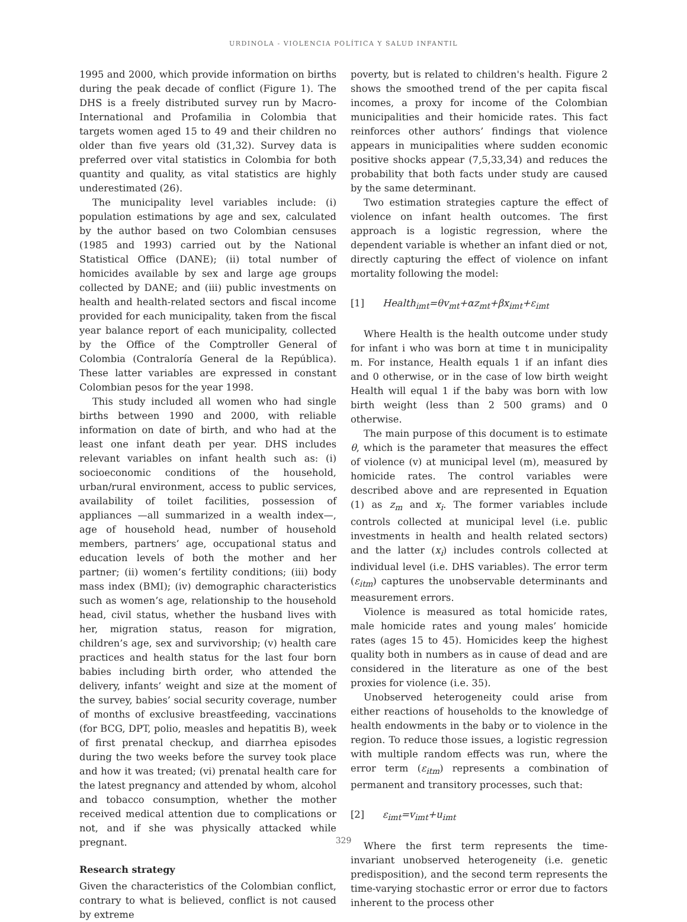URDINOLA - VIOLENCIA POLÍTICA Y SALUD INFANTIL
1995 and 2000, which provide information on births during the peak decade of conflict (Figure 1). The DHS is a freely distributed survey run by Macro-International and Profamilia in Colombia that targets women aged 15 to 49 and their children no older than five years old (31,32). Survey data is preferred over vital statistics in Colombia for both quantity and quality, as vital statistics are highly underestimated (26).
The municipality level variables include: (i) population estimations by age and sex, calculated by the author based on two Colombian censuses (1985 and 1993) carried out by the National Statistical Office (DANE); (ii) total number of homicides available by sex and large age groups collected by DANE; and (iii) public investments on health and health-related sectors and fiscal income provided for each municipality, taken from the fiscal year balance report of each municipality, collected by the Office of the Comptroller General of Colombia (Contraloría General de la República). These latter variables are expressed in constant Colombian pesos for the year 1998.
This study included all women who had single births between 1990 and 2000, with reliable information on date of birth, and who had at the least one infant death per year. DHS includes relevant variables on infant health such as: (i) socioeconomic conditions of the household, urban/rural environment, access to public services, availability of toilet facilities, possession of appliances —all summarized in a wealth index—, age of household head, number of household members, partners’ age, occupational status and education levels of both the mother and her partner; (ii) women’s fertility conditions; (iii) body mass index (BMI); (iv) demographic characteristics such as women’s age, relationship to the household head, civil status, whether the husband lives with her, migration status, reason for migration, children’s age, sex and survivorship; (v) health care practices and health status for the last four born babies including birth order, who attended the delivery, infants’ weight and size at the moment of the survey, babies’ social security coverage, number of months of exclusive breastfeeding, vaccinations (for BCG, DPT, polio, measles and hepatitis B), week of first prenatal checkup, and diarrhea episodes during the two weeks before the survey took place and how it was treated; (vi) prenatal health care for the latest pregnancy and attended by whom, alcohol and tobacco consumption, whether the mother received medical attention due to complications or not, and if she was physically attacked while pregnant.
Research strategy
Given the characteristics of the Colombian conflict, contrary to what is believed, conflict is not caused by extreme
poverty, but is related to children's health. Figure 2 shows the smoothed trend of the per capita fiscal incomes, a proxy for income of the Colombian municipalities and their homicide rates. This fact reinforces other authors’ findings that violence appears in municipalities where sudden economic positive shocks appear (7,5,33,34) and reduces the probability that both facts under study are caused by the same determinant.
Two estimation strategies capture the effect of violence on infant health outcomes. The first approach is a logistic regression, where the dependent variable is whether an infant died or not, directly capturing the effect of violence on infant mortality following the model:
[1] Health<sub>imt</sub>=θv<sub>mt</sub>+αz<sub>mt</sub>+βx<sub>imt</sub>+ε<sub>imt</sub>
Where Health is the health outcome under study for infant i who was born at time t in municipality m. For instance, Health equals 1 if an infant dies and 0 otherwise, or in the case of low birth weight Health will equal 1 if the baby was born with low birth weight (less than 2 500 grams) and 0 otherwise.
The main purpose of this document is to estimate θ, which is the parameter that measures the effect of violence (v) at municipal level (m), measured by homicide rates. The control variables were described above and are represented in Equation (1) as z<sub>m</sub> and x<sub>i</sub>. The former variables include controls collected at municipal level (i.e. public investments in health and health related sectors) and the latter (x<sub>i</sub>) includes controls collected at individual level (i.e. DHS variables). The error term (ε<sub>itm</sub>) captures the unobservable determinants and measurement errors.
Violence is measured as total homicide rates, male homicide rates and young males’ homicide rates (ages 15 to 45). Homicides keep the highest quality both in numbers as in cause of dead and are considered in the literature as one of the best proxies for violence (i.e. 35).
Unobserved heterogeneity could arise from either reactions of households to the knowledge of health endowments in the baby or to violence in the region. To reduce those issues, a logistic regression with multiple random effects was run, where the error term (ε<sub>itm</sub>) represents a combination of permanent and transitory processes, such that:
[2] ε<sub>imt</sub>=v<sub>imt</sub>+u<sub>imt</sub>
Where the first term represents the time-invariant unobserved heterogeneity (i.e. genetic predisposition), and the second term represents the time-varying stochastic error or error due to factors inherent to the process other
329